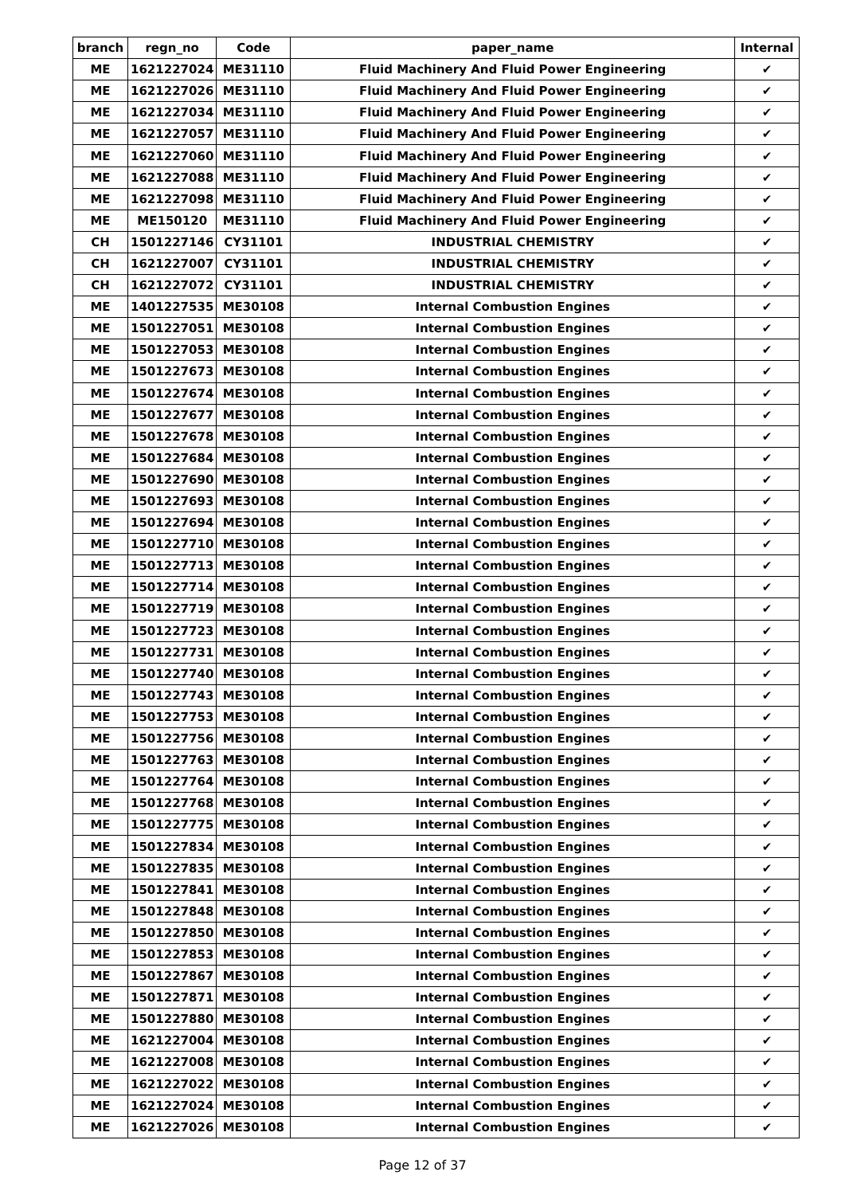| branch | regn_no | Code | paper_name | Internal |
| --- | --- | --- | --- | --- |
| ME | 1621227024 | ME31110 | Fluid Machinery And Fluid Power Engineering | ✔ |
| ME | 1621227026 | ME31110 | Fluid Machinery And Fluid Power Engineering | ✔ |
| ME | 1621227034 | ME31110 | Fluid Machinery And Fluid Power Engineering | ✔ |
| ME | 1621227057 | ME31110 | Fluid Machinery And Fluid Power Engineering | ✔ |
| ME | 1621227060 | ME31110 | Fluid Machinery And Fluid Power Engineering | ✔ |
| ME | 1621227088 | ME31110 | Fluid Machinery And Fluid Power Engineering | ✔ |
| ME | 1621227098 | ME31110 | Fluid Machinery And Fluid Power Engineering | ✔ |
| ME | ME150120 | ME31110 | Fluid Machinery And Fluid Power Engineering | ✔ |
| CH | 1501227146 | CY31101 | INDUSTRIAL CHEMISTRY | ✔ |
| CH | 1621227007 | CY31101 | INDUSTRIAL CHEMISTRY | ✔ |
| CH | 1621227072 | CY31101 | INDUSTRIAL CHEMISTRY | ✔ |
| ME | 1401227535 | ME30108 | Internal Combustion Engines | ✔ |
| ME | 1501227051 | ME30108 | Internal Combustion Engines | ✔ |
| ME | 1501227053 | ME30108 | Internal Combustion Engines | ✔ |
| ME | 1501227673 | ME30108 | Internal Combustion Engines | ✔ |
| ME | 1501227674 | ME30108 | Internal Combustion Engines | ✔ |
| ME | 1501227677 | ME30108 | Internal Combustion Engines | ✔ |
| ME | 1501227678 | ME30108 | Internal Combustion Engines | ✔ |
| ME | 1501227684 | ME30108 | Internal Combustion Engines | ✔ |
| ME | 1501227690 | ME30108 | Internal Combustion Engines | ✔ |
| ME | 1501227693 | ME30108 | Internal Combustion Engines | ✔ |
| ME | 1501227694 | ME30108 | Internal Combustion Engines | ✔ |
| ME | 1501227710 | ME30108 | Internal Combustion Engines | ✔ |
| ME | 1501227713 | ME30108 | Internal Combustion Engines | ✔ |
| ME | 1501227714 | ME30108 | Internal Combustion Engines | ✔ |
| ME | 1501227719 | ME30108 | Internal Combustion Engines | ✔ |
| ME | 1501227723 | ME30108 | Internal Combustion Engines | ✔ |
| ME | 1501227731 | ME30108 | Internal Combustion Engines | ✔ |
| ME | 1501227740 | ME30108 | Internal Combustion Engines | ✔ |
| ME | 1501227743 | ME30108 | Internal Combustion Engines | ✔ |
| ME | 1501227753 | ME30108 | Internal Combustion Engines | ✔ |
| ME | 1501227756 | ME30108 | Internal Combustion Engines | ✔ |
| ME | 1501227763 | ME30108 | Internal Combustion Engines | ✔ |
| ME | 1501227764 | ME30108 | Internal Combustion Engines | ✔ |
| ME | 1501227768 | ME30108 | Internal Combustion Engines | ✔ |
| ME | 1501227775 | ME30108 | Internal Combustion Engines | ✔ |
| ME | 1501227834 | ME30108 | Internal Combustion Engines | ✔ |
| ME | 1501227835 | ME30108 | Internal Combustion Engines | ✔ |
| ME | 1501227841 | ME30108 | Internal Combustion Engines | ✔ |
| ME | 1501227848 | ME30108 | Internal Combustion Engines | ✔ |
| ME | 1501227850 | ME30108 | Internal Combustion Engines | ✔ |
| ME | 1501227853 | ME30108 | Internal Combustion Engines | ✔ |
| ME | 1501227867 | ME30108 | Internal Combustion Engines | ✔ |
| ME | 1501227871 | ME30108 | Internal Combustion Engines | ✔ |
| ME | 1501227880 | ME30108 | Internal Combustion Engines | ✔ |
| ME | 1621227004 | ME30108 | Internal Combustion Engines | ✔ |
| ME | 1621227008 | ME30108 | Internal Combustion Engines | ✔ |
| ME | 1621227022 | ME30108 | Internal Combustion Engines | ✔ |
| ME | 1621227024 | ME30108 | Internal Combustion Engines | ✔ |
| ME | 1621227026 | ME30108 | Internal Combustion Engines | ✔ |
Page 12 of 37